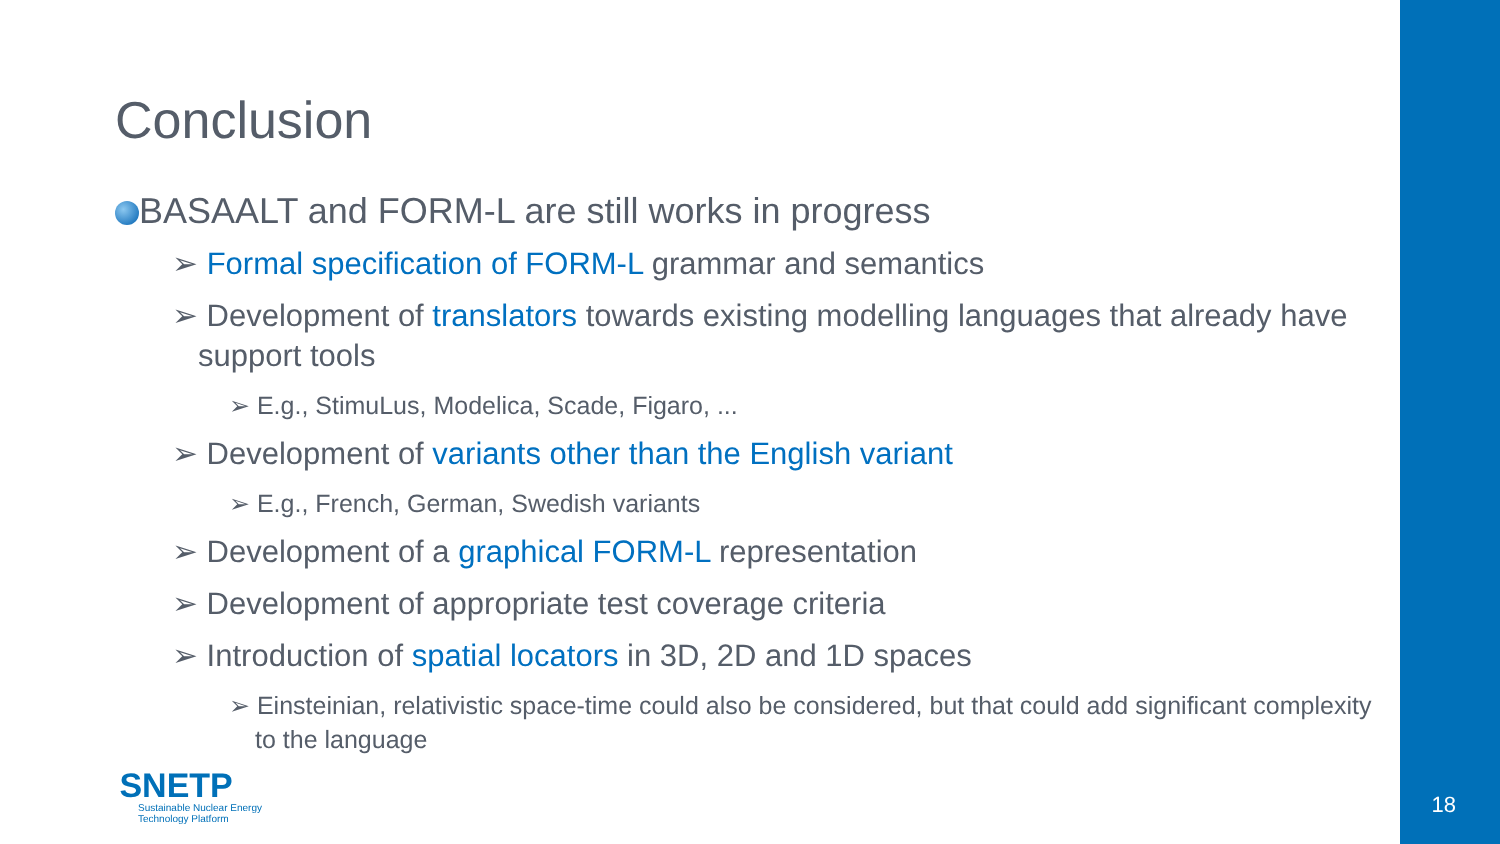Conclusion
BASAALT and FORM-L are still works in progress
➢ Formal specification of FORM-L grammar and semantics
➢ Development of translators towards existing modelling languages that already have support tools
➢ E.g., StimuLus, Modelica, Scade, Figaro, ...
➢ Development of variants other than the English variant
➢ E.g., French, German, Swedish variants
➢ Development of a graphical FORM-L representation
➢ Development of appropriate test coverage criteria
➢ Introduction of spatial locators in 3D, 2D and 1D spaces
➢ Einsteinian, relativistic space-time could also be considered, but that could add significant complexity to the language
SNETP
Sustainable Nuclear Energy
Technology Platform
18